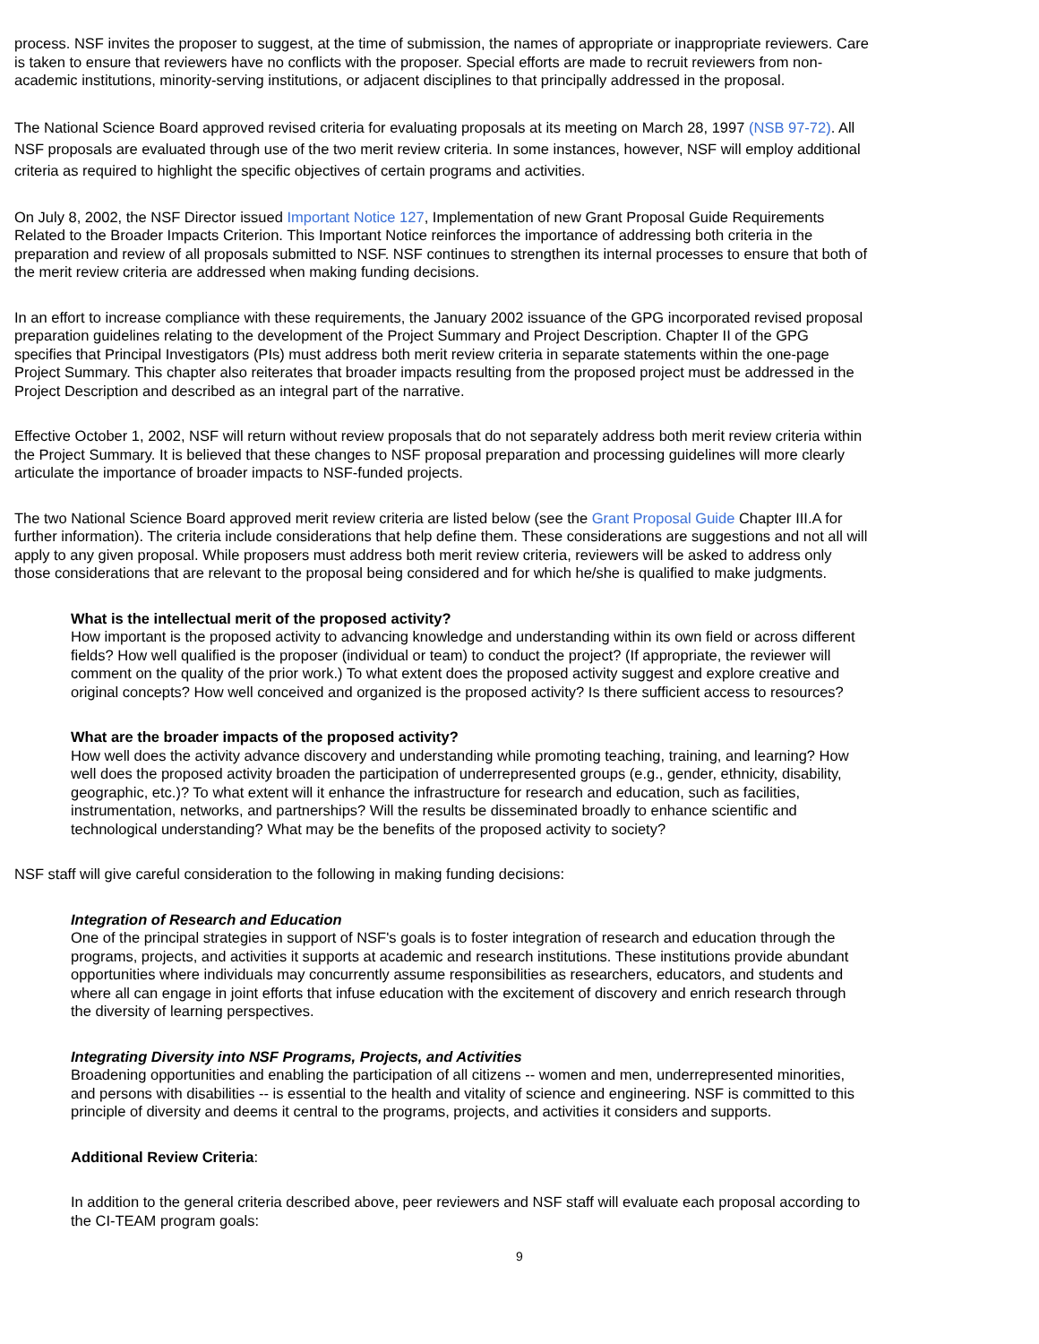process. NSF invites the proposer to suggest, at the time of submission, the names of appropriate or inappropriate reviewers. Care is taken to ensure that reviewers have no conflicts with the proposer. Special efforts are made to recruit reviewers from non-academic institutions, minority-serving institutions, or adjacent disciplines to that principally addressed in the proposal.
The National Science Board approved revised criteria for evaluating proposals at its meeting on March 28, 1997 (NSB 97-72). All NSF proposals are evaluated through use of the two merit review criteria. In some instances, however, NSF will employ additional criteria as required to highlight the specific objectives of certain programs and activities.
On July 8, 2002, the NSF Director issued Important Notice 127, Implementation of new Grant Proposal Guide Requirements Related to the Broader Impacts Criterion. This Important Notice reinforces the importance of addressing both criteria in the preparation and review of all proposals submitted to NSF. NSF continues to strengthen its internal processes to ensure that both of the merit review criteria are addressed when making funding decisions.
In an effort to increase compliance with these requirements, the January 2002 issuance of the GPG incorporated revised proposal preparation guidelines relating to the development of the Project Summary and Project Description. Chapter II of the GPG specifies that Principal Investigators (PIs) must address both merit review criteria in separate statements within the one-page Project Summary. This chapter also reiterates that broader impacts resulting from the proposed project must be addressed in the Project Description and described as an integral part of the narrative.
Effective October 1, 2002, NSF will return without review proposals that do not separately address both merit review criteria within the Project Summary. It is believed that these changes to NSF proposal preparation and processing guidelines will more clearly articulate the importance of broader impacts to NSF-funded projects.
The two National Science Board approved merit review criteria are listed below (see the Grant Proposal Guide Chapter III.A for further information). The criteria include considerations that help define them. These considerations are suggestions and not all will apply to any given proposal. While proposers must address both merit review criteria, reviewers will be asked to address only those considerations that are relevant to the proposal being considered and for which he/she is qualified to make judgments.
What is the intellectual merit of the proposed activity?
How important is the proposed activity to advancing knowledge and understanding within its own field or across different fields? How well qualified is the proposer (individual or team) to conduct the project? (If appropriate, the reviewer will comment on the quality of the prior work.) To what extent does the proposed activity suggest and explore creative and original concepts? How well conceived and organized is the proposed activity? Is there sufficient access to resources?
What are the broader impacts of the proposed activity?
How well does the activity advance discovery and understanding while promoting teaching, training, and learning? How well does the proposed activity broaden the participation of underrepresented groups (e.g., gender, ethnicity, disability, geographic, etc.)? To what extent will it enhance the infrastructure for research and education, such as facilities, instrumentation, networks, and partnerships? Will the results be disseminated broadly to enhance scientific and technological understanding? What may be the benefits of the proposed activity to society?
NSF staff will give careful consideration to the following in making funding decisions:
Integration of Research and Education
One of the principal strategies in support of NSF's goals is to foster integration of research and education through the programs, projects, and activities it supports at academic and research institutions. These institutions provide abundant opportunities where individuals may concurrently assume responsibilities as researchers, educators, and students and where all can engage in joint efforts that infuse education with the excitement of discovery and enrich research through the diversity of learning perspectives.
Integrating Diversity into NSF Programs, Projects, and Activities
Broadening opportunities and enabling the participation of all citizens -- women and men, underrepresented minorities, and persons with disabilities -- is essential to the health and vitality of science and engineering. NSF is committed to this principle of diversity and deems it central to the programs, projects, and activities it considers and supports.
Additional Review Criteria:
In addition to the general criteria described above, peer reviewers and NSF staff will evaluate each proposal according to the CI-TEAM program goals:
9